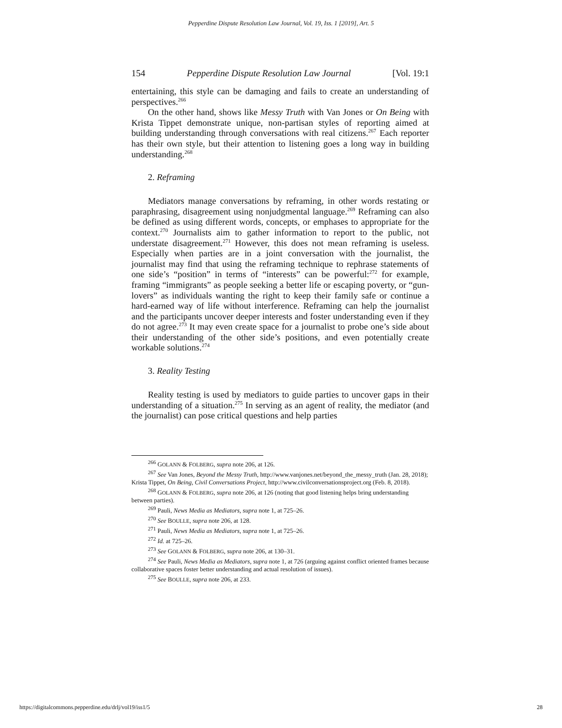Pepperdine Dispute Resolution Law Journal, Vol. 19, Iss. 1 [2019], Art. 5
154 Pepperdine Dispute Resolution Law Journal [Vol. 19:1
entertaining, this style can be damaging and fails to create an understanding of perspectives.<sup>266</sup>
On the other hand, shows like Messy Truth with Van Jones or On Being with Krista Tippet demonstrate unique, non-partisan styles of reporting aimed at building understanding through conversations with real citizens.<sup>267</sup> Each reporter has their own style, but their attention to listening goes a long way in building understanding.<sup>268</sup>
2. Reframing
Mediators manage conversations by reframing, in other words restating or paraphrasing, disagreement using nonjudgmental language.<sup>269</sup> Reframing can also be defined as using different words, concepts, or emphases to appropriate for the context.<sup>270</sup> Journalists aim to gather information to report to the public, not understate disagreement.<sup>271</sup> However, this does not mean reframing is useless. Especially when parties are in a joint conversation with the journalist, the journalist may find that using the reframing technique to rephrase statements of one side’s “position” in terms of “interests” can be powerful:<sup>272</sup> for example, framing “immigrants” as people seeking a better life or escaping poverty, or “gun-lovers” as individuals wanting the right to keep their family safe or continue a hard-earned way of life without interference. Reframing can help the journalist and the participants uncover deeper interests and foster understanding even if they do not agree.<sup>273</sup> It may even create space for a journalist to probe one’s side about their understanding of the other side’s positions, and even potentially create workable solutions.<sup>274</sup>
3. Reality Testing
Reality testing is used by mediators to guide parties to uncover gaps in their understanding of a situation.<sup>275</sup> In serving as an agent of reality, the mediator (and the journalist) can pose critical questions and help parties
<sup>266</sup> GOLANN & FOLBERG, supra note 206, at 126.
<sup>267</sup> See Van Jones, Beyond the Messy Truth, http://www.vanjones.net/beyond_the_messy_truth (Jan. 28, 2018); Krista Tippet, On Being, Civil Conversations Project, http://www.civilconversationsproject.org (Feb. 8, 2018).
<sup>268</sup> GOLANN & FOLBERG, supra note 206, at 126 (noting that good listening helps bring understanding between parties).
<sup>269</sup> Pauli, News Media as Mediators, supra note 1, at 725–26.
<sup>270</sup> See BOULLE, supra note 206, at 128.
<sup>271</sup> Pauli, News Media as Mediators, supra note 1, at 725–26.
<sup>272</sup> Id. at 725–26.
<sup>273</sup> See GOLANN & FOLBERG, supra note 206, at 130–31.
<sup>274</sup> See Pauli, News Media as Mediators, supra note 1, at 726 (arguing against conflict oriented frames because collaborative spaces foster better understanding and actual resolution of issues).
<sup>275</sup> See BOULLE, supra note 206, at 233.
https://digitalcommons.pepperdine.edu/drlj/vol19/iss1/5 28